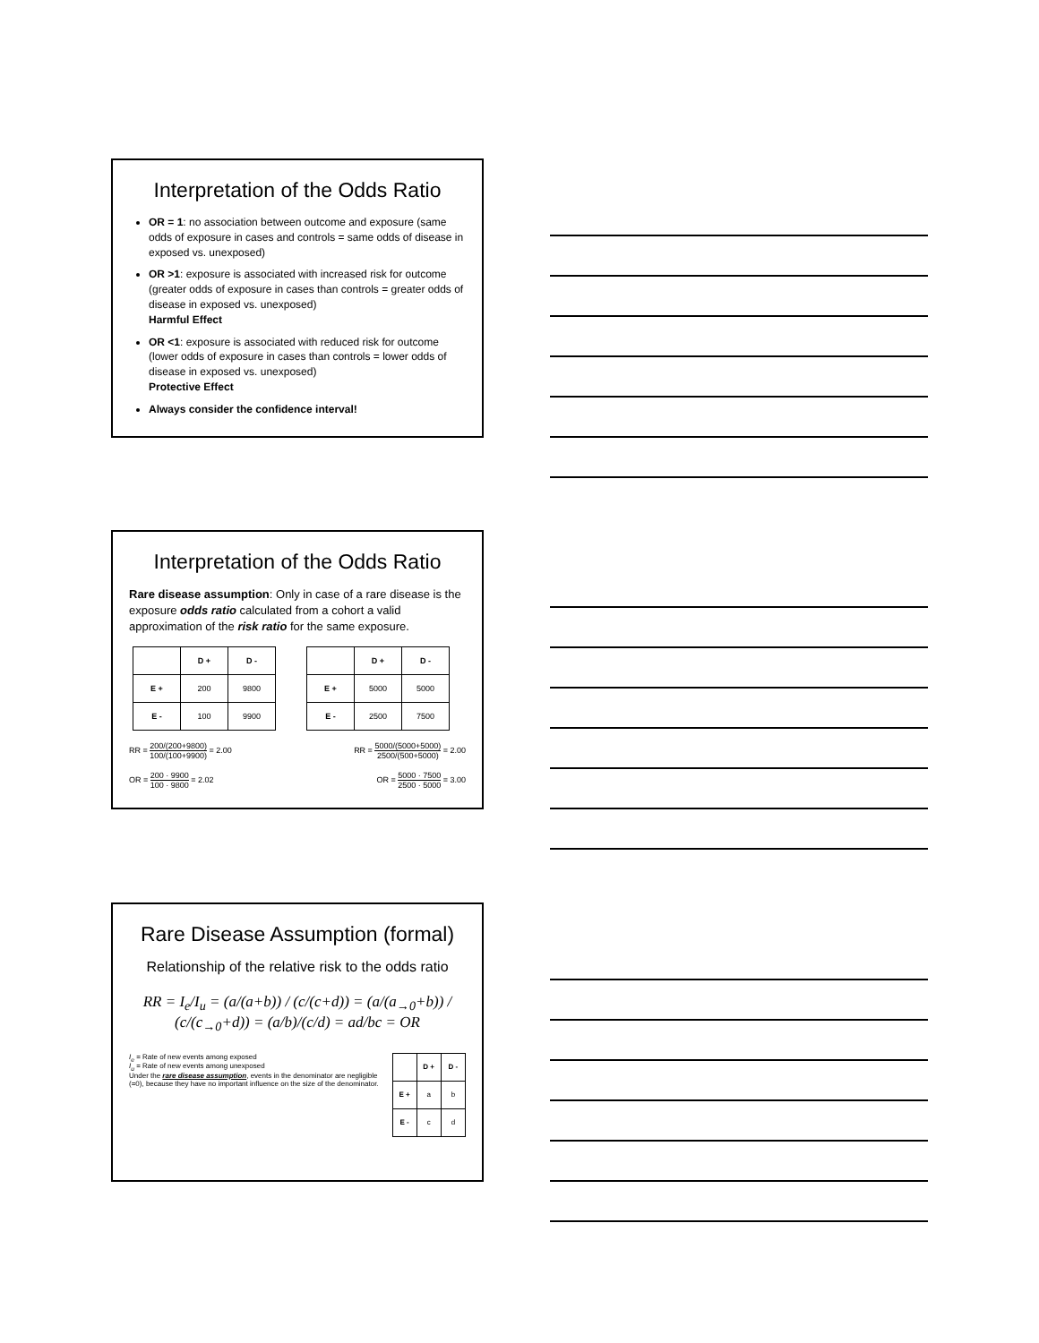Interpretation of the Odds Ratio
OR = 1: no association between outcome and exposure (same odds of exposure in cases and controls = same odds of disease in exposed vs. unexposed)
OR >1: exposure is associated with increased risk for outcome (greater odds of exposure in cases than controls = greater odds of disease in exposed vs. unexposed)
Harmful Effect
OR <1: exposure is associated with reduced risk for outcome (lower odds of exposure in cases than controls = lower odds of disease in exposed vs. unexposed)
Protective Effect
Always consider the confidence interval!
Interpretation of the Odds Ratio
Rare disease assumption: Only in case of a rare disease is the exposure odds ratio calculated from a cohort a valid approximation of the risk ratio for the same exposure.
| | D + | D - |
| --- | --- | --- |
| E + | 200 | 9800 |
| E - | 100 | 9900 |
| | D + | D - |
| --- | --- | --- |
| E + | 5000 | 5000 |
| E - | 2500 | 7500 |
RR = 200/(200+9800) 100/(100+9900) = 2.00 RR = 5000/(5000+5000) 2500/(500+5000) = 2.00
OR = 200 · 9900 100 · 9800 = 2.02 OR = 5000 · 7500 2500 · 5000 = 3.00
Rare Disease Assumption (formal)
Relationship of the relative risk to the odds ratio
RR = I<sub>e</sub>/I<sub>u</sub> = (a/(a+b)) / (c/(c+d)) = (a/(a<sub>→0</sub>+b)) / (c/(c<sub>→0</sub>+d)) = (a/b)/(c/d) = ad/bc = OR
I<sub>e</sub> = Rate of new events among exposed
I<sub>u</sub> = Rate of new events among unexposed
Under the rare disease assumption, events in the denominator are negligible (=0), because they have no important influence on the size of the denominator.
| | D + | D - |
| --- | --- | --- |
| E + | a | b |
| E - | c | d |